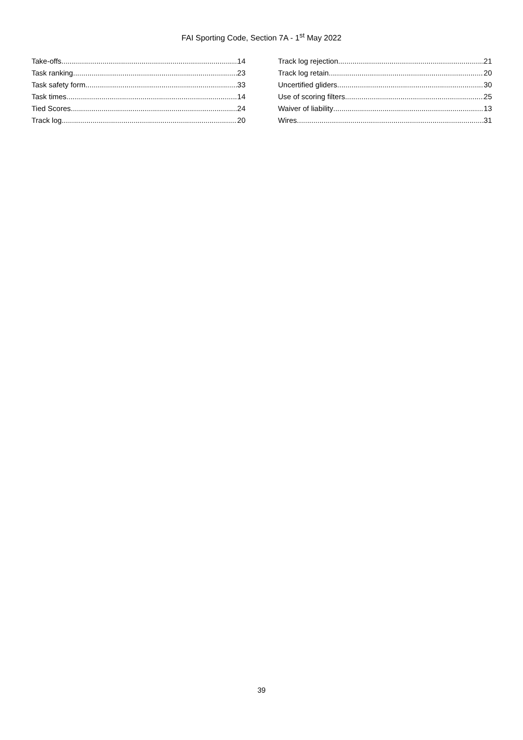FAI Sporting Code, Section 7A - 1<sup>st</sup> May 2022
Take-offs 14
Task ranking 23
Task safety form 33
Task times 14
Tied Scores 24
Track log 20
Track log rejection 21
Track log retain 20
Uncertified gliders 30
Use of scoring filters 25
Waiver of liability 13
Wires 31
39